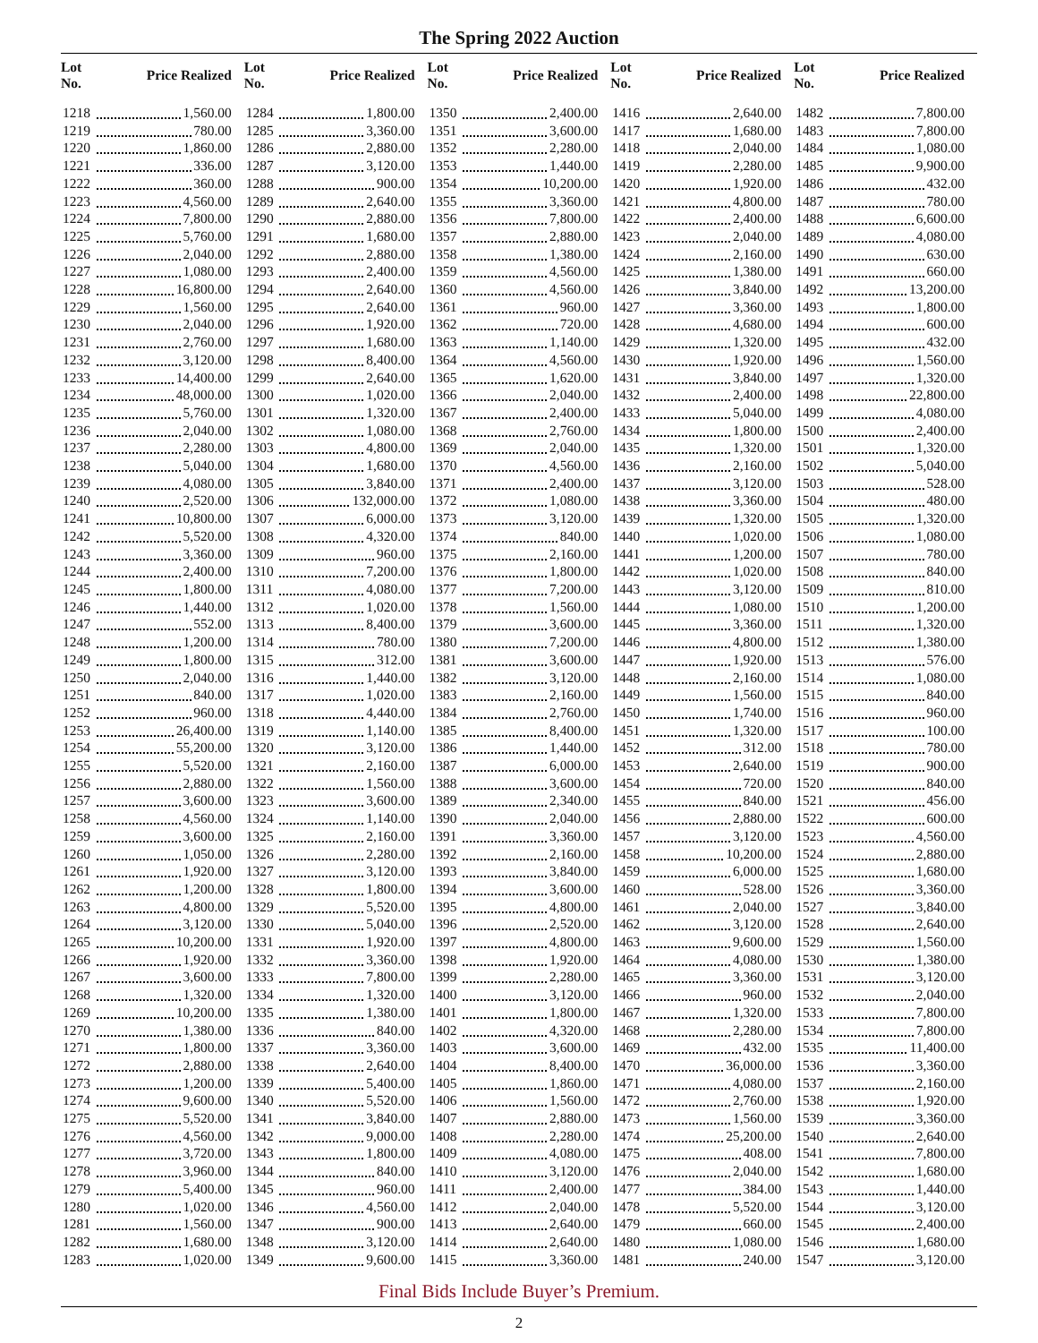The Spring 2022 Auction
| Lot No. | Price Realized | Lot No. | Price Realized | Lot No. | Price Realized | Lot No. | Price Realized | Lot No. | Price Realized |
| --- | --- | --- | --- | --- | --- | --- | --- | --- | --- |
| 1218 | 1,560.00 | 1284 | 1,800.00 | 1350 | 2,400.00 | 1416 | 2,640.00 | 1482 | 7,800.00 |
| 1219 | 780.00 | 1285 | 3,360.00 | 1351 | 3,600.00 | 1417 | 1,680.00 | 1483 | 7,800.00 |
| 1220 | 1,860.00 | 1286 | 2,880.00 | 1352 | 2,280.00 | 1418 | 2,040.00 | 1484 | 1,080.00 |
| 1221 | 336.00 | 1287 | 3,120.00 | 1353 | 1,440.00 | 1419 | 2,280.00 | 1485 | 9,900.00 |
| 1222 | 360.00 | 1288 | 900.00 | 1354 | 10,200.00 | 1420 | 1,920.00 | 1486 | 432.00 |
| 1223 | 4,560.00 | 1289 | 2,640.00 | 1355 | 3,360.00 | 1421 | 4,800.00 | 1487 | 780.00 |
| 1224 | 7,800.00 | 1290 | 2,880.00 | 1356 | 7,800.00 | 1422 | 2,400.00 | 1488 | 6,600.00 |
| 1225 | 5,760.00 | 1291 | 1,680.00 | 1357 | 2,880.00 | 1423 | 2,040.00 | 1489 | 4,080.00 |
| 1226 | 2,040.00 | 1292 | 2,880.00 | 1358 | 1,380.00 | 1424 | 2,160.00 | 1490 | 630.00 |
| 1227 | 1,080.00 | 1293 | 2,400.00 | 1359 | 4,560.00 | 1425 | 1,380.00 | 1491 | 660.00 |
| 1228 | 16,800.00 | 1294 | 2,640.00 | 1360 | 4,560.00 | 1426 | 3,840.00 | 1492 | 13,200.00 |
| 1229 | 1,560.00 | 1295 | 2,640.00 | 1361 | 960.00 | 1427 | 3,360.00 | 1493 | 1,800.00 |
| 1230 | 2,040.00 | 1296 | 1,920.00 | 1362 | 720.00 | 1428 | 4,680.00 | 1494 | 600.00 |
| 1231 | 2,760.00 | 1297 | 1,680.00 | 1363 | 1,140.00 | 1429 | 1,320.00 | 1495 | 432.00 |
| 1232 | 3,120.00 | 1298 | 8,400.00 | 1364 | 4,560.00 | 1430 | 1,920.00 | 1496 | 1,560.00 |
| 1233 | 14,400.00 | 1299 | 2,640.00 | 1365 | 1,620.00 | 1431 | 3,840.00 | 1497 | 1,320.00 |
| 1234 | 48,000.00 | 1300 | 1,020.00 | 1366 | 2,040.00 | 1432 | 2,400.00 | 1498 | 22,800.00 |
| 1235 | 5,760.00 | 1301 | 1,320.00 | 1367 | 2,400.00 | 1433 | 5,040.00 | 1499 | 4,080.00 |
| 1236 | 2,040.00 | 1302 | 1,080.00 | 1368 | 2,760.00 | 1434 | 1,800.00 | 1500 | 2,400.00 |
| 1237 | 2,280.00 | 1303 | 4,800.00 | 1369 | 2,040.00 | 1435 | 1,320.00 | 1501 | 1,320.00 |
| 1238 | 5,040.00 | 1304 | 1,680.00 | 1370 | 4,560.00 | 1436 | 2,160.00 | 1502 | 5,040.00 |
| 1239 | 4,080.00 | 1305 | 3,840.00 | 1371 | 2,400.00 | 1437 | 3,120.00 | 1503 | 528.00 |
| 1240 | 2,520.00 | 1306 | 132,000.00 | 1372 | 1,080.00 | 1438 | 3,360.00 | 1504 | 480.00 |
| 1241 | 10,800.00 | 1307 | 6,000.00 | 1373 | 3,120.00 | 1439 | 1,320.00 | 1505 | 1,320.00 |
| 1242 | 5,520.00 | 1308 | 4,320.00 | 1374 | 840.00 | 1440 | 1,020.00 | 1506 | 1,080.00 |
| 1243 | 3,360.00 | 1309 | 960.00 | 1375 | 2,160.00 | 1441 | 1,200.00 | 1507 | 780.00 |
| 1244 | 2,400.00 | 1310 | 7,200.00 | 1376 | 1,800.00 | 1442 | 1,020.00 | 1508 | 840.00 |
| 1245 | 1,800.00 | 1311 | 4,080.00 | 1377 | 7,200.00 | 1443 | 3,120.00 | 1509 | 810.00 |
| 1246 | 1,440.00 | 1312 | 1,020.00 | 1378 | 1,560.00 | 1444 | 1,080.00 | 1510 | 1,200.00 |
| 1247 | 552.00 | 1313 | 8,400.00 | 1379 | 3,600.00 | 1445 | 3,360.00 | 1511 | 1,320.00 |
| 1248 | 1,200.00 | 1314 | 780.00 | 1380 | 7,200.00 | 1446 | 4,800.00 | 1512 | 1,380.00 |
| 1249 | 1,800.00 | 1315 | 312.00 | 1381 | 3,600.00 | 1447 | 1,920.00 | 1513 | 576.00 |
| 1250 | 2,040.00 | 1316 | 1,440.00 | 1382 | 3,120.00 | 1448 | 2,160.00 | 1514 | 1,080.00 |
| 1251 | 840.00 | 1317 | 1,020.00 | 1383 | 2,160.00 | 1449 | 1,560.00 | 1515 | 840.00 |
| 1252 | 960.00 | 1318 | 4,440.00 | 1384 | 2,760.00 | 1450 | 1,740.00 | 1516 | 960.00 |
| 1253 | 26,400.00 | 1319 | 1,140.00 | 1385 | 8,400.00 | 1451 | 1,320.00 | 1517 | 100.00 |
| 1254 | 55,200.00 | 1320 | 3,120.00 | 1386 | 1,440.00 | 1452 | 312.00 | 1518 | 780.00 |
| 1255 | 5,520.00 | 1321 | 2,160.00 | 1387 | 6,000.00 | 1453 | 2,640.00 | 1519 | 900.00 |
| 1256 | 2,880.00 | 1322 | 1,560.00 | 1388 | 3,600.00 | 1454 | 720.00 | 1520 | 840.00 |
| 1257 | 3,600.00 | 1323 | 3,600.00 | 1389 | 2,340.00 | 1455 | 840.00 | 1521 | 456.00 |
| 1258 | 4,560.00 | 1324 | 1,140.00 | 1390 | 2,040.00 | 1456 | 2,880.00 | 1522 | 600.00 |
| 1259 | 3,600.00 | 1325 | 2,160.00 | 1391 | 3,360.00 | 1457 | 3,120.00 | 1523 | 4,560.00 |
| 1260 | 1,050.00 | 1326 | 2,280.00 | 1392 | 2,160.00 | 1458 | 10,200.00 | 1524 | 2,880.00 |
| 1261 | 1,920.00 | 1327 | 3,120.00 | 1393 | 3,840.00 | 1459 | 6,000.00 | 1525 | 1,680.00 |
| 1262 | 1,200.00 | 1328 | 1,800.00 | 1394 | 3,600.00 | 1460 | 528.00 | 1526 | 3,360.00 |
| 1263 | 4,800.00 | 1329 | 5,520.00 | 1395 | 4,800.00 | 1461 | 2,040.00 | 1527 | 3,840.00 |
| 1264 | 3,120.00 | 1330 | 5,040.00 | 1396 | 2,520.00 | 1462 | 3,120.00 | 1528 | 2,640.00 |
| 1265 | 10,200.00 | 1331 | 1,920.00 | 1397 | 4,800.00 | 1463 | 9,600.00 | 1529 | 1,560.00 |
| 1266 | 1,920.00 | 1332 | 3,360.00 | 1398 | 1,920.00 | 1464 | 4,080.00 | 1530 | 1,380.00 |
| 1267 | 3,600.00 | 1333 | 7,800.00 | 1399 | 2,280.00 | 1465 | 3,360.00 | 1531 | 3,120.00 |
| 1268 | 1,320.00 | 1334 | 1,320.00 | 1400 | 3,120.00 | 1466 | 960.00 | 1532 | 2,040.00 |
| 1269 | 10,200.00 | 1335 | 1,380.00 | 1401 | 1,800.00 | 1467 | 1,320.00 | 1533 | 7,800.00 |
| 1270 | 1,380.00 | 1336 | 840.00 | 1402 | 4,320.00 | 1468 | 2,280.00 | 1534 | 7,800.00 |
| 1271 | 1,800.00 | 1337 | 3,360.00 | 1403 | 3,600.00 | 1469 | 432.00 | 1535 | 11,400.00 |
| 1272 | 2,880.00 | 1338 | 2,640.00 | 1404 | 8,400.00 | 1470 | 36,000.00 | 1536 | 3,360.00 |
| 1273 | 1,200.00 | 1339 | 5,400.00 | 1405 | 1,860.00 | 1471 | 4,080.00 | 1537 | 2,160.00 |
| 1274 | 9,600.00 | 1340 | 5,520.00 | 1406 | 1,560.00 | 1472 | 2,760.00 | 1538 | 1,920.00 |
| 1275 | 5,520.00 | 1341 | 3,840.00 | 1407 | 2,880.00 | 1473 | 1,560.00 | 1539 | 3,360.00 |
| 1276 | 4,560.00 | 1342 | 9,000.00 | 1408 | 2,280.00 | 1474 | 25,200.00 | 1540 | 2,640.00 |
| 1277 | 3,720.00 | 1343 | 1,800.00 | 1409 | 4,080.00 | 1475 | 408.00 | 1541 | 7,800.00 |
| 1278 | 3,960.00 | 1344 | 840.00 | 1410 | 3,120.00 | 1476 | 2,040.00 | 1542 | 1,680.00 |
| 1279 | 5,400.00 | 1345 | 960.00 | 1411 | 2,400.00 | 1477 | 384.00 | 1543 | 1,440.00 |
| 1280 | 1,020.00 | 1346 | 4,560.00 | 1412 | 2,040.00 | 1478 | 5,520.00 | 1544 | 3,120.00 |
| 1281 | 1,560.00 | 1347 | 900.00 | 1413 | 2,640.00 | 1479 | 660.00 | 1545 | 2,400.00 |
| 1282 | 1,680.00 | 1348 | 3,120.00 | 1414 | 2,640.00 | 1480 | 1,080.00 | 1546 | 1,680.00 |
| 1283 | 1,020.00 | 1349 | 9,600.00 | 1415 | 3,360.00 | 1481 | 240.00 | 1547 | 3,120.00 |
Final Bids Include Buyer’s Premium.
2